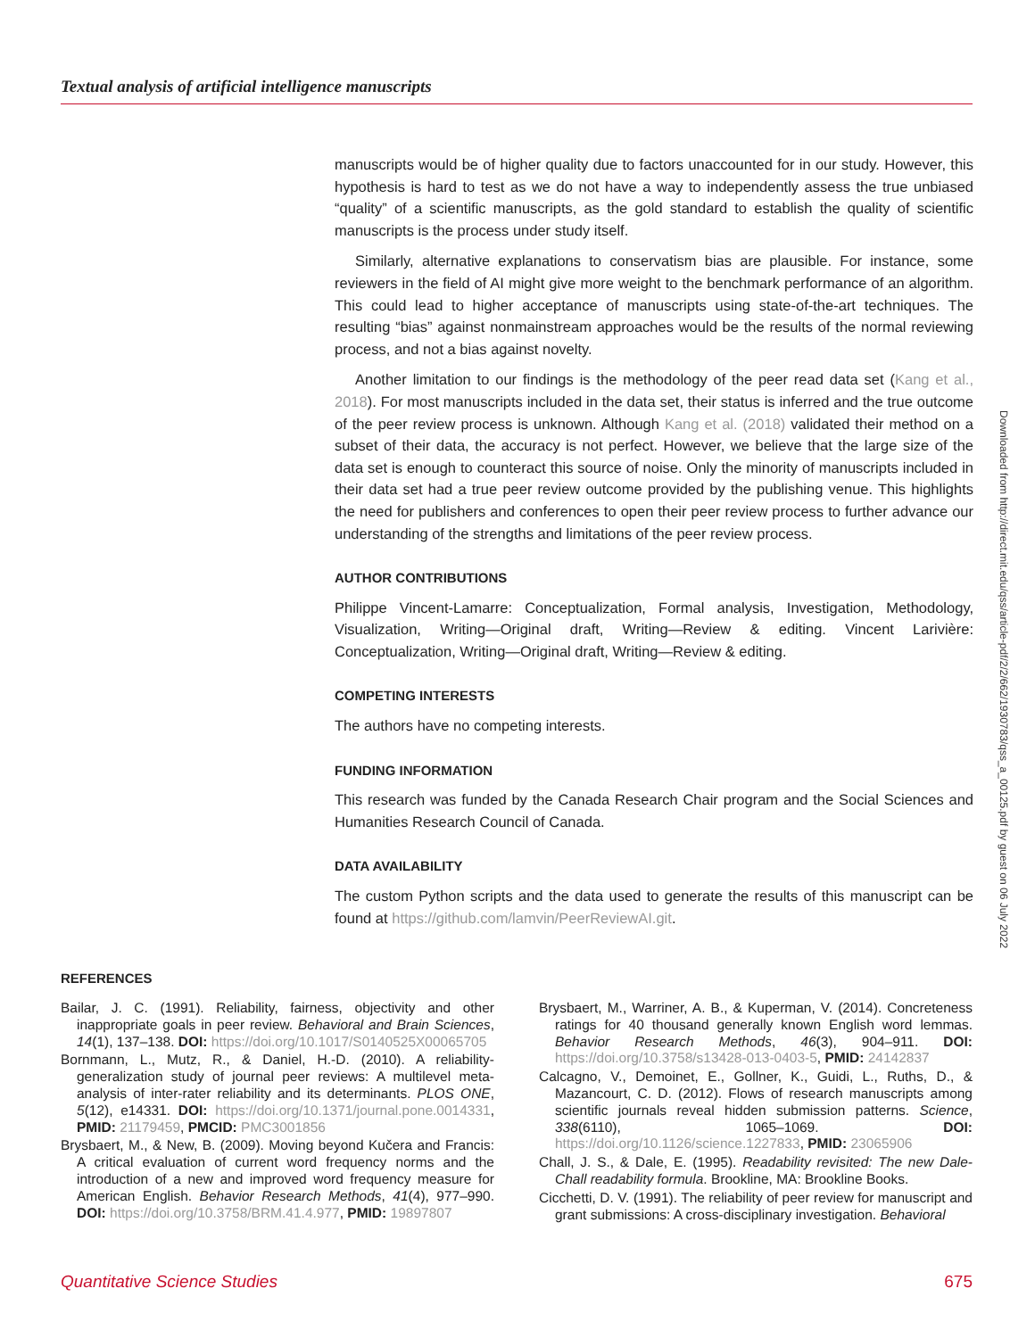Textual analysis of artificial intelligence manuscripts
manuscripts would be of higher quality due to factors unaccounted for in our study. However, this hypothesis is hard to test as we do not have a way to independently assess the true unbiased “quality” of a scientific manuscripts, as the gold standard to establish the quality of scientific manuscripts is the process under study itself.
Similarly, alternative explanations to conservatism bias are plausible. For instance, some reviewers in the field of AI might give more weight to the benchmark performance of an algorithm. This could lead to higher acceptance of manuscripts using state-of-the-art techniques. The resulting “bias” against nonmainstream approaches would be the results of the normal reviewing process, and not a bias against novelty.
Another limitation to our findings is the methodology of the peer read data set (Kang et al., 2018). For most manuscripts included in the data set, their status is inferred and the true outcome of the peer review process is unknown. Although Kang et al. (2018) validated their method on a subset of their data, the accuracy is not perfect. However, we believe that the large size of the data set is enough to counteract this source of noise. Only the minority of manuscripts included in their data set had a true peer review outcome provided by the publishing venue. This highlights the need for publishers and conferences to open their peer review process to further advance our understanding of the strengths and limitations of the peer review process.
AUTHOR CONTRIBUTIONS
Philippe Vincent-Lamarre: Conceptualization, Formal analysis, Investigation, Methodology, Visualization, Writing—Original draft, Writing—Review & editing. Vincent Larivière: Conceptualization, Writing—Original draft, Writing—Review & editing.
COMPETING INTERESTS
The authors have no competing interests.
FUNDING INFORMATION
This research was funded by the Canada Research Chair program and the Social Sciences and Humanities Research Council of Canada.
DATA AVAILABILITY
The custom Python scripts and the data used to generate the results of this manuscript can be found at https://github.com/lamvin/PeerReviewAI.git.
Downloaded from http://direct.mit.edu/qss/article-pdf/2/2/662/1930783/qss_a_00125.pdf by guest on 06 July 2022
REFERENCES
Bailar, J. C. (1991). Reliability, fairness, objectivity and other inappropriate goals in peer review. Behavioral and Brain Sciences, 14(1), 137–138. DOI: https://doi.org/10.1017/S0140525X00065705
Bornmann, L., Mutz, R., & Daniel, H.-D. (2010). A reliability-generalization study of journal peer reviews: A multilevel meta-analysis of inter-rater reliability and its determinants. PLOS ONE, 5(12), e14331. DOI: https://doi.org/10.1371/journal.pone.0014331, PMID: 21179459, PMCID: PMC3001856
Brysbaert, M., & New, B. (2009). Moving beyond Kučera and Francis: A critical evaluation of current word frequency norms and the introduction of a new and improved word frequency measure for American English. Behavior Research Methods, 41(4), 977–990. DOI: https://doi.org/10.3758/BRM.41.4.977, PMID: 19897807
Brysbaert, M., Warriner, A. B., & Kuperman, V. (2014). Concreteness ratings for 40 thousand generally known English word lemmas. Behavior Research Methods, 46(3), 904–911. DOI: https://doi.org/10.3758/s13428-013-0403-5, PMID: 24142837
Calcagno, V., Demoinet, E., Gollner, K., Guidi, L., Ruths, D., & Mazancourt, C. D. (2012). Flows of research manuscripts among scientific journals reveal hidden submission patterns. Science, 338(6110), 1065–1069. DOI: https://doi.org/10.1126/science.1227833, PMID: 23065906
Chall, J. S., & Dale, E. (1995). Readability revisited: The new Dale-Chall readability formula. Brookline, MA: Brookline Books.
Cicchetti, D. V. (1991). The reliability of peer review for manuscript and grant submissions: A cross-disciplinary investigation. Behavioral
Quantitative Science Studies 675